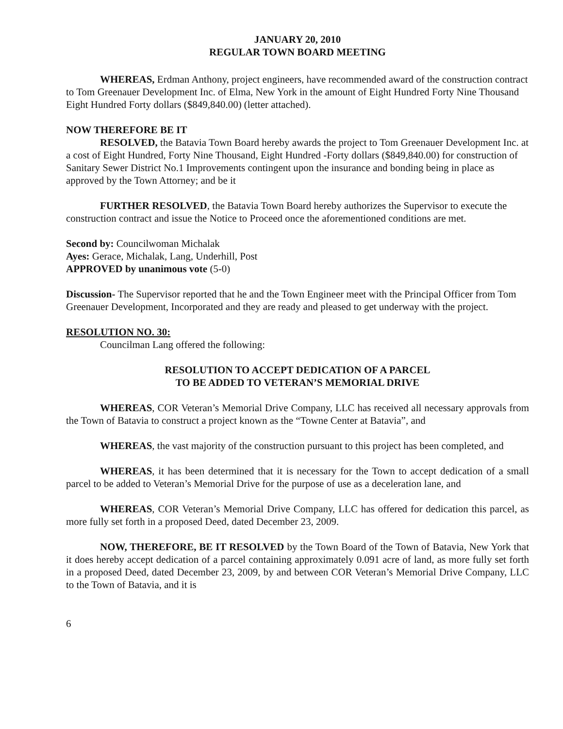JANUARY 20, 2010
REGULAR TOWN BOARD MEETING
WHEREAS, Erdman Anthony, project engineers, have recommended award of the construction contract to Tom Greenauer Development Inc. of Elma, New York in the amount of Eight Hundred Forty Nine Thousand Eight Hundred Forty dollars ($849,840.00) (letter attached).
NOW THEREFORE BE IT
RESOLVED, the Batavia Town Board hereby awards the project to Tom Greenauer Development Inc. at a cost of Eight Hundred, Forty Nine Thousand, Eight Hundred -Forty dollars ($849,840.00) for construction of Sanitary Sewer District No.1 Improvements contingent upon the insurance and bonding being in place as approved by the Town Attorney; and be it
FURTHER RESOLVED, the Batavia Town Board hereby authorizes the Supervisor to execute the construction contract and issue the Notice to Proceed once the aforementioned conditions are met.
Second by: Councilwoman Michalak
Ayes: Gerace, Michalak, Lang, Underhill, Post
APPROVED by unanimous vote (5-0)
Discussion- The Supervisor reported that he and the Town Engineer meet with the Principal Officer from Tom Greenauer Development, Incorporated and they are ready and pleased to get underway with the project.
RESOLUTION NO. 30:
Councilman Lang offered the following:
RESOLUTION TO ACCEPT DEDICATION OF A PARCEL
TO BE ADDED TO VETERAN’S MEMORIAL DRIVE
WHEREAS, COR Veteran’s Memorial Drive Company, LLC has received all necessary approvals from the Town of Batavia to construct a project known as the “Towne Center at Batavia”, and
WHEREAS, the vast majority of the construction pursuant to this project has been completed, and
WHEREAS, it has been determined that it is necessary for the Town to accept dedication of a small parcel to be added to Veteran’s Memorial Drive for the purpose of use as a deceleration lane, and
WHEREAS, COR Veteran’s Memorial Drive Company, LLC has offered for dedication this parcel, as more fully set forth in a proposed Deed, dated December 23, 2009.
NOW, THEREFORE, BE IT RESOLVED by the Town Board of the Town of Batavia, New York that it does hereby accept dedication of a parcel containing approximately 0.091 acre of land, as more fully set forth in a proposed Deed, dated December 23, 2009, by and between COR Veteran’s Memorial Drive Company, LLC to the Town of Batavia, and it is
6